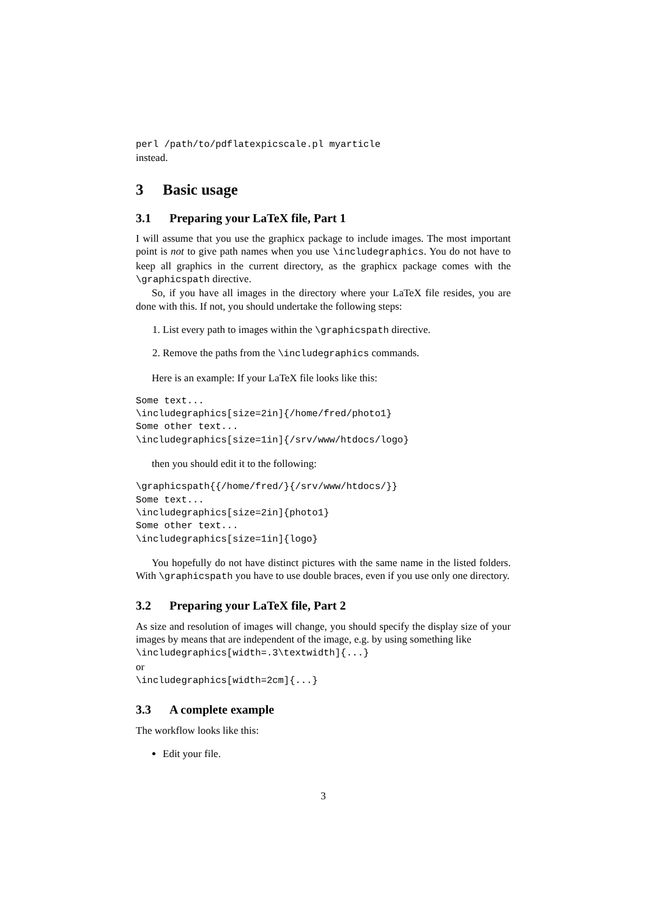perl /path/to/pdflatexpicscale.pl myarticle
instead.
3 Basic usage
3.1 Preparing your LaTeX file, Part 1
I will assume that you use the graphicx package to include images. The most important point is not to give path names when you use \includegraphics. You do not have to keep all graphics in the current directory, as the graphicx package comes with the \graphicspath directive.
So, if you have all images in the directory where your LaTeX file resides, you are done with this. If not, you should undertake the following steps:
1. List every path to images within the \graphicspath directive.
2. Remove the paths from the \includegraphics commands.
Here is an example: If your LaTeX file looks like this:
Some text...
\includegraphics[size=2in]{/home/fred/photo1}
Some other text...
\includegraphics[size=1in]{/srv/www/htdocs/logo}
then you should edit it to the following:
\graphicspath{{/home/fred/}{/srv/www/htdocs/}}
Some text...
\includegraphics[size=2in]{photo1}
Some other text...
\includegraphics[size=1in]{logo}
You hopefully do not have distinct pictures with the same name in the listed folders. With \graphicspath you have to use double braces, even if you use only one directory.
3.2 Preparing your LaTeX file, Part 2
As size and resolution of images will change, you should specify the display size of your images by means that are independent of the image, e.g. by using something like
\includegraphics[width=.3\textwidth]{...}
or
\includegraphics[width=2cm]{...}
3.3 A complete example
The workflow looks like this:
Edit your file.
3